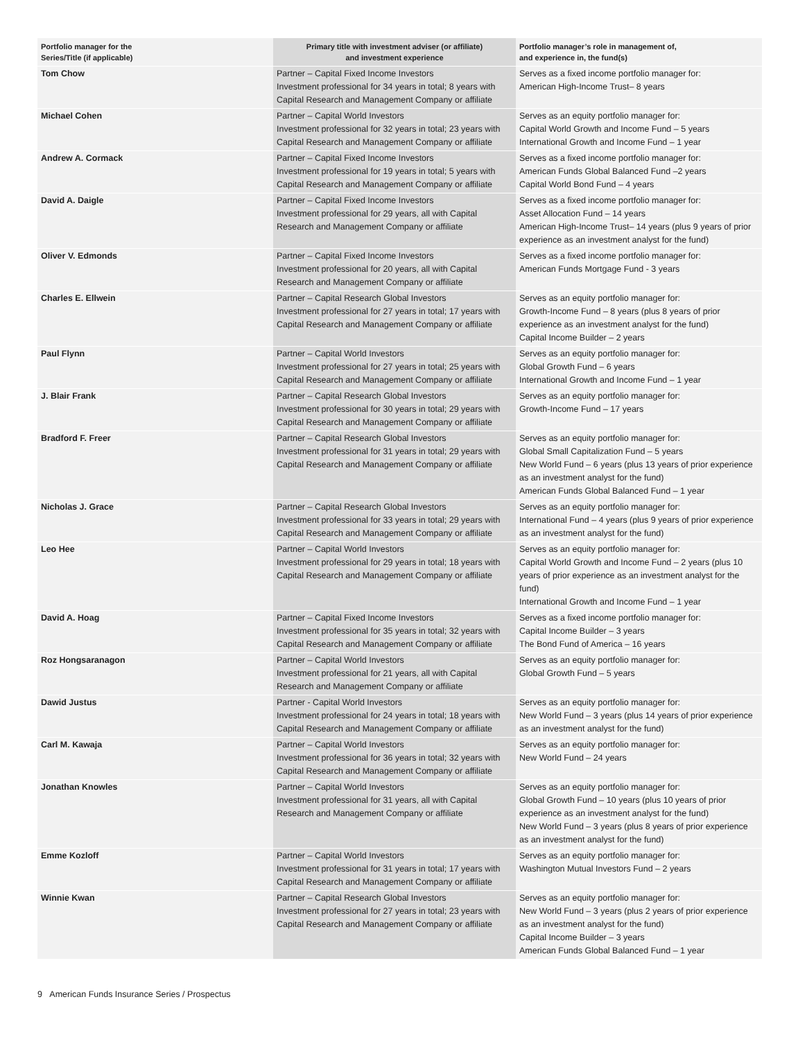| Portfolio manager for the Series/Title (if applicable) | Primary title with investment adviser (or affiliate) and investment experience | Portfolio manager’s role in management of, and experience in, the fund(s) |
| --- | --- | --- |
| Tom Chow | Partner – Capital Fixed Income Investors Investment professional for 34 years in total; 8 years with Capital Research and Management Company or affiliate | Serves as a fixed income portfolio manager for: American High-Income Trust– 8 years |
| Michael Cohen | Partner – Capital World Investors Investment professional for 32 years in total; 23 years with Capital Research and Management Company or affiliate | Serves as an equity portfolio manager for: Capital World Growth and Income Fund – 5 years International Growth and Income Fund – 1 year |
| Andrew A. Cormack | Partner – Capital Fixed Income Investors Investment professional for 19 years in total; 5 years with Capital Research and Management Company or affiliate | Serves as a fixed income portfolio manager for: American Funds Global Balanced Fund –2 years Capital World Bond Fund – 4 years |
| David A. Daigle | Partner – Capital Fixed Income Investors Investment professional for 29 years, all with Capital Research and Management Company or affiliate | Serves as a fixed income portfolio manager for: Asset Allocation Fund – 14 years American High-Income Trust– 14 years (plus 9 years of prior experience as an investment analyst for the fund) |
| Oliver V. Edmonds | Partner – Capital Fixed Income Investors Investment professional for 20 years, all with Capital Research and Management Company or affiliate | Serves as a fixed income portfolio manager for: American Funds Mortgage Fund - 3 years |
| Charles E. Ellwein | Partner – Capital Research Global Investors Investment professional for 27 years in total; 17 years with Capital Research and Management Company or affiliate | Serves as an equity portfolio manager for: Growth-Income Fund – 8 years (plus 8 years of prior experience as an investment analyst for the fund) Capital Income Builder – 2 years |
| Paul Flynn | Partner – Capital World Investors Investment professional for 27 years in total; 25 years with Capital Research and Management Company or affiliate | Serves as an equity portfolio manager for: Global Growth Fund – 6 years International Growth and Income Fund – 1 year |
| J. Blair Frank | Partner – Capital Research Global Investors Investment professional for 30 years in total; 29 years with Capital Research and Management Company or affiliate | Serves as an equity portfolio manager for: Growth-Income Fund – 17 years |
| Bradford F. Freer | Partner – Capital Research Global Investors Investment professional for 31 years in total; 29 years with Capital Research and Management Company or affiliate | Serves as an equity portfolio manager for: Global Small Capitalization Fund – 5 years New World Fund – 6 years (plus 13 years of prior experience as an investment analyst for the fund) American Funds Global Balanced Fund – 1 year |
| Nicholas J. Grace | Partner – Capital Research Global Investors Investment professional for 33 years in total; 29 years with Capital Research and Management Company or affiliate | Serves as an equity portfolio manager for: International Fund – 4 years (plus 9 years of prior experience as an investment analyst for the fund) |
| Leo Hee | Partner – Capital World Investors Investment professional for 29 years in total; 18 years with Capital Research and Management Company or affiliate | Serves as an equity portfolio manager for: Capital World Growth and Income Fund – 2 years (plus 10 years of prior experience as an investment analyst for the fund) International Growth and Income Fund – 1 year |
| David A. Hoag | Partner – Capital Fixed Income Investors Investment professional for 35 years in total; 32 years with Capital Research and Management Company or affiliate | Serves as a fixed income portfolio manager for: Capital Income Builder – 3 years The Bond Fund of America – 16 years |
| Roz Hongsaranagon | Partner – Capital World Investors Investment professional for 21 years, all with Capital Research and Management Company or affiliate | Serves as an equity portfolio manager for: Global Growth Fund – 5 years |
| Dawid Justus | Partner - Capital World Investors Investment professional for 24 years in total; 18 years with Capital Research and Management Company or affiliate | Serves as an equity portfolio manager for: New World Fund – 3 years (plus 14 years of prior experience as an investment analyst for the fund) |
| Carl M. Kawaja | Partner – Capital World Investors Investment professional for 36 years in total; 32 years with Capital Research and Management Company or affiliate | Serves as an equity portfolio manager for: New World Fund – 24 years |
| Jonathan Knowles | Partner – Capital World Investors Investment professional for 31 years, all with Capital Research and Management Company or affiliate | Serves as an equity portfolio manager for: Global Growth Fund – 10 years (plus 10 years of prior experience as an investment analyst for the fund) New World Fund – 3 years (plus 8 years of prior experience as an investment analyst for the fund) |
| Emme Kozloff | Partner – Capital World Investors Investment professional for 31 years in total; 17 years with Capital Research and Management Company or affiliate | Serves as an equity portfolio manager for: Washington Mutual Investors Fund – 2 years |
| Winnie Kwan | Partner – Capital Research Global Investors Investment professional for 27 years in total; 23 years with Capital Research and Management Company or affiliate | Serves as an equity portfolio manager for: New World Fund – 3 years (plus 2 years of prior experience as an investment analyst for the fund) Capital Income Builder – 3 years American Funds Global Balanced Fund – 1 year |
9 American Funds Insurance Series / Prospectus